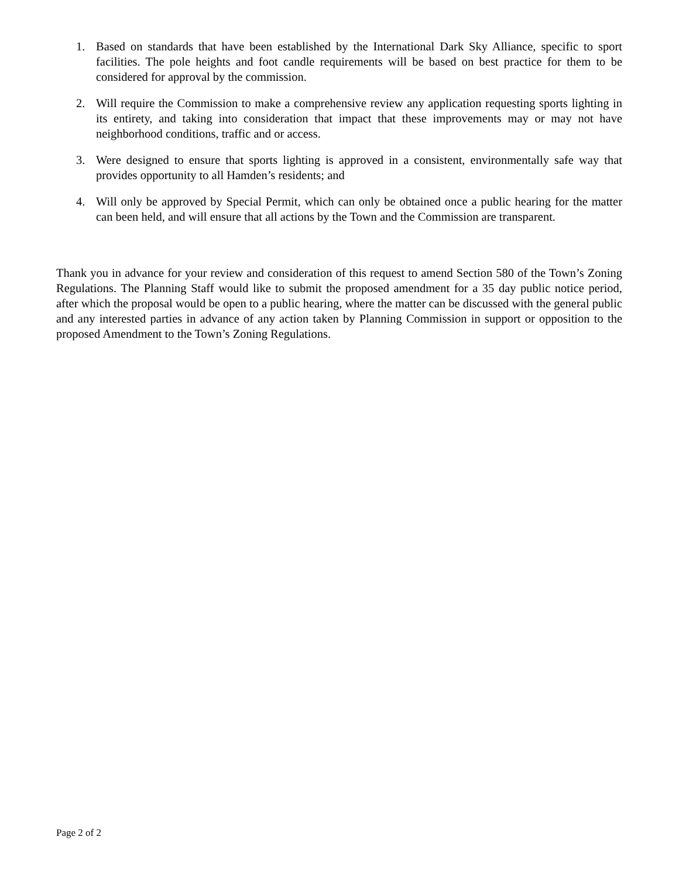1. Based on standards that have been established by the International Dark Sky Alliance, specific to sport facilities. The pole heights and foot candle requirements will be based on best practice for them to be considered for approval by the commission.
2. Will require the Commission to make a comprehensive review any application requesting sports lighting in its entirety, and taking into consideration that impact that these improvements may or may not have neighborhood conditions, traffic and or access.
3. Were designed to ensure that sports lighting is approved in a consistent, environmentally safe way that provides opportunity to all Hamden’s residents; and
4. Will only be approved by Special Permit, which can only be obtained once a public hearing for the matter can been held, and will ensure that all actions by the Town and the Commission are transparent.
Thank you in advance for your review and consideration of this request to amend Section 580 of the Town’s Zoning Regulations. The Planning Staff would like to submit the proposed amendment for a 35 day public notice period, after which the proposal would be open to a public hearing, where the matter can be discussed with the general public and any interested parties in advance of any action taken by Planning Commission in support or opposition to the proposed Amendment to the Town’s Zoning Regulations.
Page 2 of 2